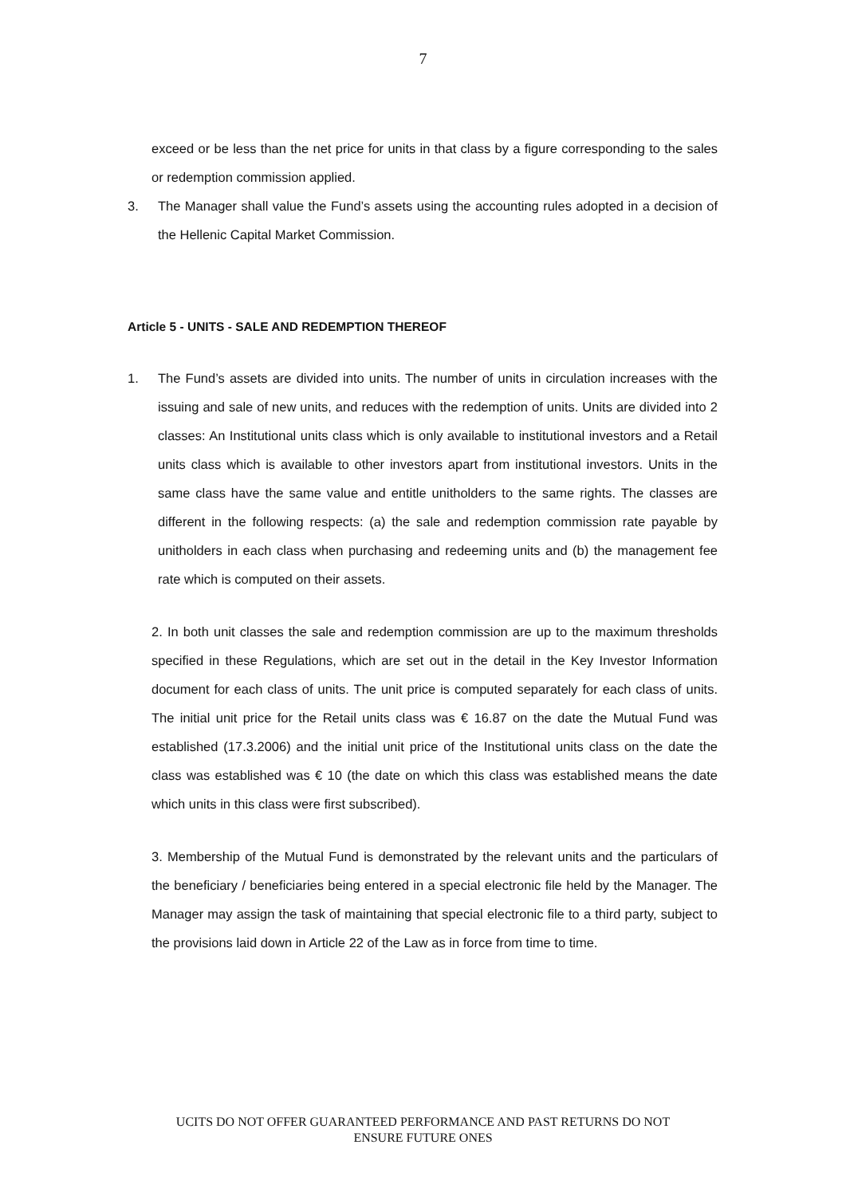7
exceed or be less than the net price for units in that class by a figure corresponding to the sales or redemption commission applied.
3. The Manager shall value the Fund’s assets using the accounting rules adopted in a decision of the Hellenic Capital Market Commission.
Article 5 - UNITS - SALE AND REDEMPTION THEREOF
1. The Fund’s assets are divided into units. The number of units in circulation increases with the issuing and sale of new units, and reduces with the redemption of units. Units are divided into 2 classes: An Institutional units class which is only available to institutional investors and a Retail units class which is available to other investors apart from institutional investors. Units in the same class have the same value and entitle unitholders to the same rights. The classes are different in the following respects: (a) the sale and redemption commission rate payable by unitholders in each class when purchasing and redeeming units and (b) the management fee rate which is computed on their assets.
2. In both unit classes the sale and redemption commission are up to the maximum thresholds specified in these Regulations, which are set out in the detail in the Key Investor Information document for each class of units. The unit price is computed separately for each class of units. The initial unit price for the Retail units class was € 16.87 on the date the Mutual Fund was established (17.3.2006) and the initial unit price of the Institutional units class on the date the class was established was € 10 (the date on which this class was established means the date which units in this class were first subscribed).
3. Membership of the Mutual Fund is demonstrated by the relevant units and the particulars of the beneficiary / beneficiaries being entered in a special electronic file held by the Manager. The Manager may assign the task of maintaining that special electronic file to a third party, subject to the provisions laid down in Article 22 of the Law as in force from time to time.
UCITS DO NOT OFFER GUARANTEED PERFORMANCE AND PAST RETURNS DO NOT
ENSURE FUTURE ONES